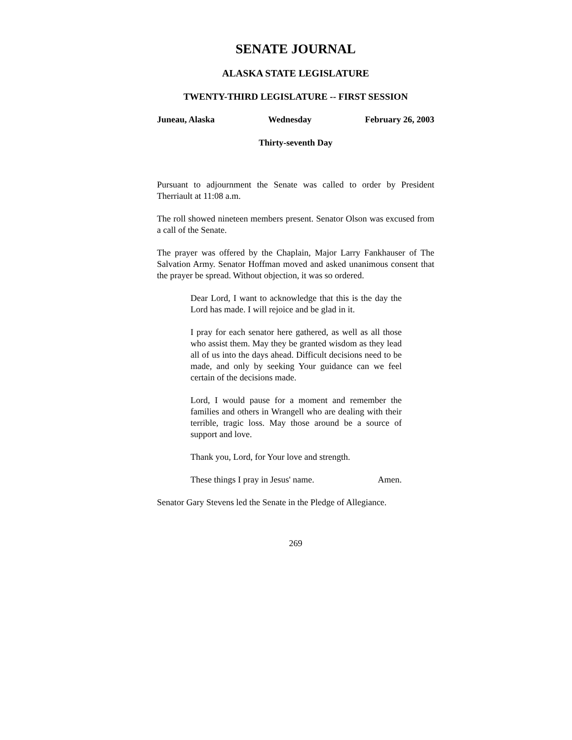SENATE JOURNAL
ALASKA STATE LEGISLATURE
TWENTY-THIRD LEGISLATURE -- FIRST SESSION
Juneau, Alaska Wednesday February 26, 2003
Thirty-seventh Day
Pursuant to adjournment the Senate was called to order by President Therriault at 11:08 a.m.
The roll showed nineteen members present. Senator Olson was excused from a call of the Senate.
The prayer was offered by the Chaplain, Major Larry Fankhauser of The Salvation Army. Senator Hoffman moved and asked unanimous consent that the prayer be spread. Without objection, it was so ordered.
Dear Lord, I want to acknowledge that this is the day the Lord has made. I will rejoice and be glad in it.
I pray for each senator here gathered, as well as all those who assist them. May they be granted wisdom as they lead all of us into the days ahead. Difficult decisions need to be made, and only by seeking Your guidance can we feel certain of the decisions made.
Lord, I would pause for a moment and remember the families and others in Wrangell who are dealing with their terrible, tragic loss. May those around be a source of support and love.
Thank you, Lord, for Your love and strength.
These things I pray in Jesus' name. Amen.
Senator Gary Stevens led the Senate in the Pledge of Allegiance.
269